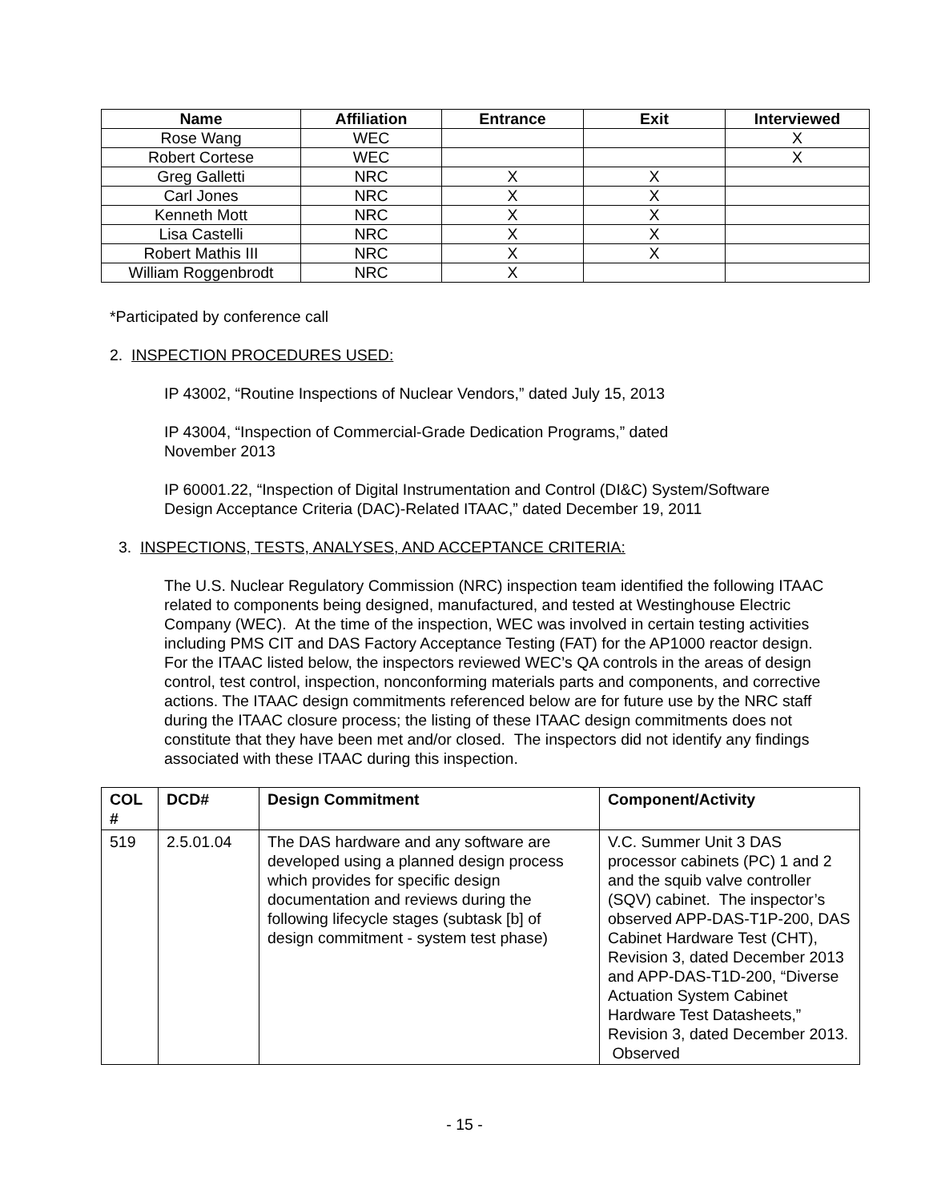| Name | Affiliation | Entrance | Exit | Interviewed |
| --- | --- | --- | --- | --- |
| Rose Wang | WEC | | | X |
| Robert Cortese | WEC | | | X |
| Greg Galletti | NRC | X | X | |
| Carl Jones | NRC | X | X | |
| Kenneth Mott | NRC | X | X | |
| Lisa Castelli | NRC | X | X | |
| Robert Mathis III | NRC | X | X | |
| William Roggenbrodt | NRC | X | | |
*Participated by conference call
2. INSPECTION PROCEDURES USED:
IP 43002, “Routine Inspections of Nuclear Vendors,” dated July 15, 2013
IP 43004, “Inspection of Commercial-Grade Dedication Programs,” dated
November 2013
IP 60001.22, “Inspection of Digital Instrumentation and Control (DI&C) System/Software
Design Acceptance Criteria (DAC)-Related ITAAC,” dated December 19, 2011
3. INSPECTIONS, TESTS, ANALYSES, AND ACCEPTANCE CRITERIA:
The U.S. Nuclear Regulatory Commission (NRC) inspection team identified the following ITAAC related to components being designed, manufactured, and tested at Westinghouse Electric Company (WEC). At the time of the inspection, WEC was involved in certain testing activities including PMS CIT and DAS Factory Acceptance Testing (FAT) for the AP1000 reactor design. For the ITAAC listed below, the inspectors reviewed WEC’s QA controls in the areas of design control, test control, inspection, nonconforming materials parts and components, and corrective actions. The ITAAC design commitments referenced below are for future use by the NRC staff during the ITAAC closure process; the listing of these ITAAC design commitments does not constitute that they have been met and/or closed. The inspectors did not identify any findings associated with these ITAAC during this inspection.
| COL # | DCD# | Design Commitment | Component/Activity |
| --- | --- | --- | --- |
| 519 | 2.5.01.04 | The DAS hardware and any software are developed using a planned design process which provides for specific design documentation and reviews during the following lifecycle stages (subtask [b] of design commitment - system test phase) | V.C. Summer Unit 3 DAS processor cabinets (PC) 1 and 2 and the squib valve controller (SQV) cabinet. The inspector’s observed APP-DAS-T1P-200, DAS Cabinet Hardware Test (CHT), Revision 3, dated December 2013 and APP-DAS-T1D-200, “Diverse Actuation System Cabinet Hardware Test Datasheets,” Revision 3, dated December 2013. Observed |
- 15 -